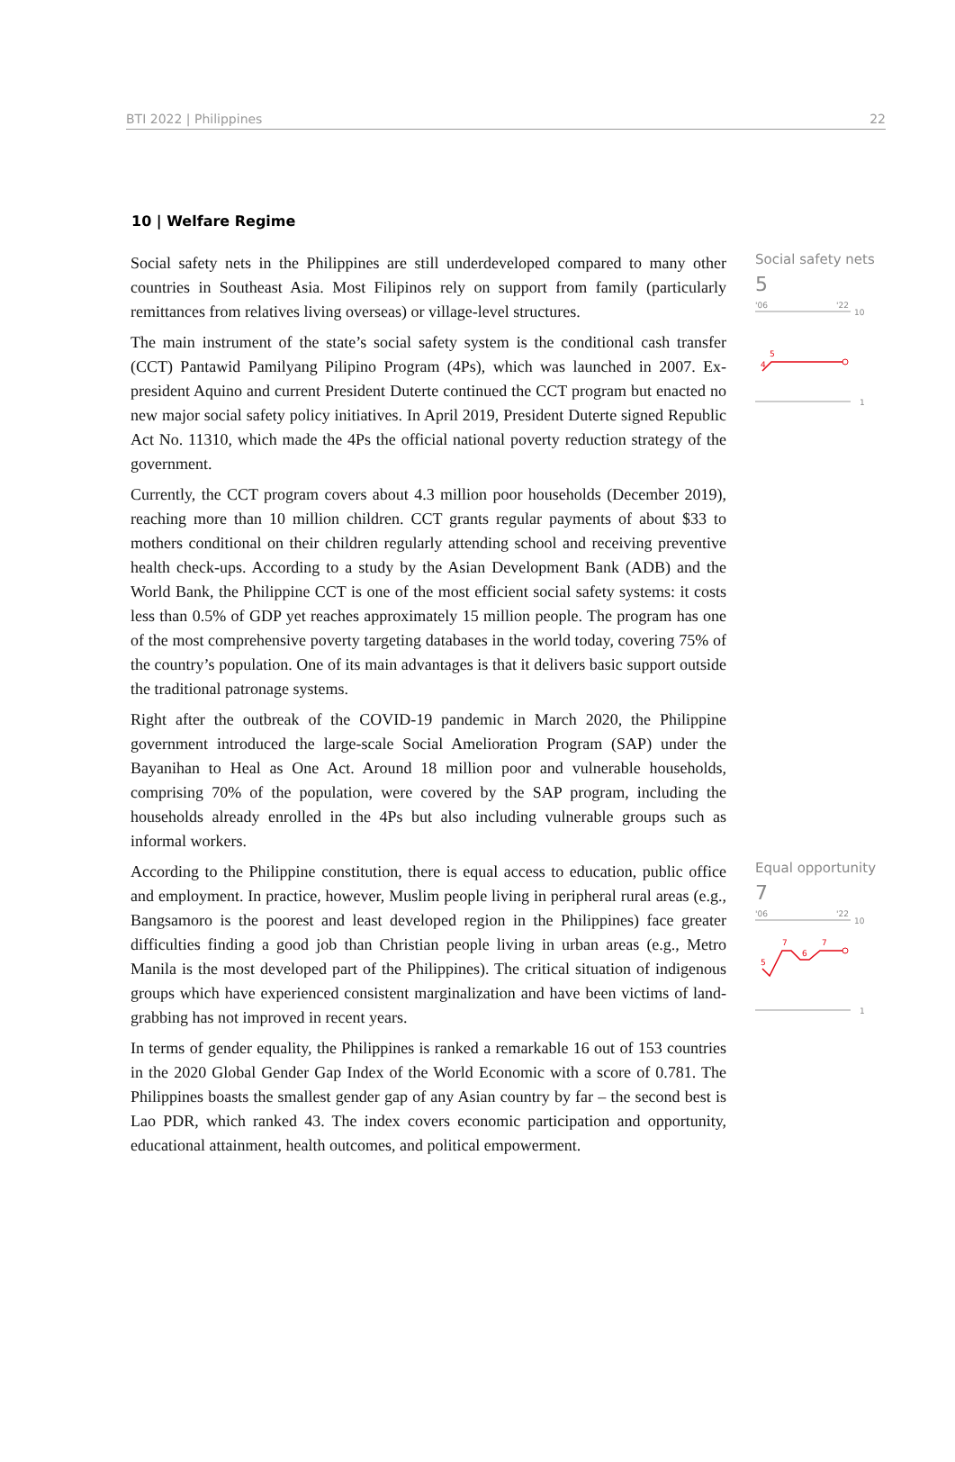BTI 2022 | Philippines 22
10 | Welfare Regime
Social safety nets in the Philippines are still underdeveloped compared to many other countries in Southeast Asia. Most Filipinos rely on support from family (particularly remittances from relatives living overseas) or village-level structures.
The main instrument of the state’s social safety system is the conditional cash transfer (CCT) Pantawid Pamilyang Pilipino Program (4Ps), which was launched in 2007. Ex-president Aquino and current President Duterte continued the CCT program but enacted no new major social safety policy initiatives. In April 2019, President Duterte signed Republic Act No. 11310, which made the 4Ps the official national poverty reduction strategy of the government.
Currently, the CCT program covers about 4.3 million poor households (December 2019), reaching more than 10 million children. CCT grants regular payments of about $33 to mothers conditional on their children regularly attending school and receiving preventive health check-ups. According to a study by the Asian Development Bank (ADB) and the World Bank, the Philippine CCT is one of the most efficient social safety systems: it costs less than 0.5% of GDP yet reaches approximately 15 million people. The program has one of the most comprehensive poverty targeting databases in the world today, covering 75% of the country’s population. One of its main advantages is that it delivers basic support outside the traditional patronage systems.
Right after the outbreak of the COVID-19 pandemic in March 2020, the Philippine government introduced the large-scale Social Amelioration Program (SAP) under the Bayanihan to Heal as One Act. Around 18 million poor and vulnerable households, comprising 70% of the population, were covered by the SAP program, including the households already enrolled in the 4Ps but also including vulnerable groups such as informal workers.
Social safety nets
5
'06
'22
10
4
5
1
According to the Philippine constitution, there is equal access to education, public office and employment. In practice, however, Muslim people living in peripheral rural areas (e.g., Bangsamoro is the poorest and least developed region in the Philippines) face greater difficulties finding a good job than Christian people living in urban areas (e.g., Metro Manila is the most developed part of the Philippines). The critical situation of indigenous groups which have experienced consistent marginalization and have been victims of land-grabbing has not improved in recent years.
In terms of gender equality, the Philippines is ranked a remarkable 16 out of 153 countries in the 2020 Global Gender Gap Index of the World Economic with a score of 0.781. The Philippines boasts the smallest gender gap of any Asian country by far – the second best is Lao PDR, which ranked 43. The index covers economic participation and opportunity, educational attainment, health outcomes, and political empowerment.
Equal opportunity
7
'06
'22
10
5
7
6
7
1